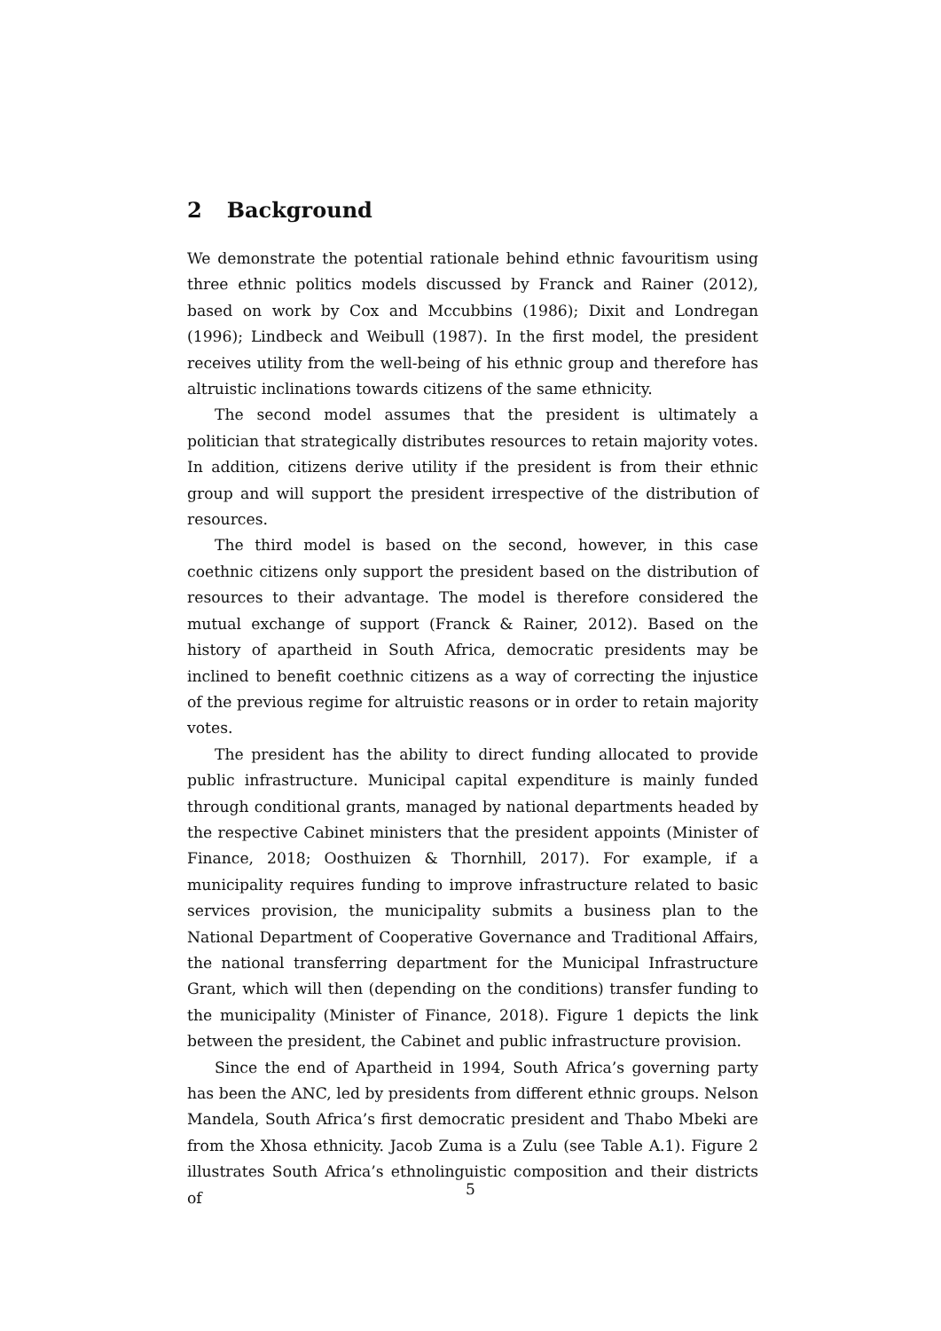2 Background
We demonstrate the potential rationale behind ethnic favouritism using three ethnic politics models discussed by Franck and Rainer (2012), based on work by Cox and Mccubbins (1986); Dixit and Londregan (1996); Lindbeck and Weibull (1987). In the first model, the president receives utility from the well-being of his ethnic group and therefore has altruistic inclinations towards citizens of the same ethnicity.
The second model assumes that the president is ultimately a politician that strategically distributes resources to retain majority votes. In addition, citizens derive utility if the president is from their ethnic group and will support the president irrespective of the distribution of resources.
The third model is based on the second, however, in this case coethnic citizens only support the president based on the distribution of resources to their advantage. The model is therefore considered the mutual exchange of support (Franck & Rainer, 2012). Based on the history of apartheid in South Africa, democratic presidents may be inclined to benefit coethnic citizens as a way of correcting the injustice of the previous regime for altruistic reasons or in order to retain majority votes.
The president has the ability to direct funding allocated to provide public infrastructure. Municipal capital expenditure is mainly funded through conditional grants, managed by national departments headed by the respective Cabinet ministers that the president appoints (Minister of Finance, 2018; Oosthuizen & Thornhill, 2017). For example, if a municipality requires funding to improve infrastructure related to basic services provision, the municipality submits a business plan to the National Department of Cooperative Governance and Traditional Affairs, the national transferring department for the Municipal Infrastructure Grant, which will then (depending on the conditions) transfer funding to the municipality (Minister of Finance, 2018). Figure 1 depicts the link between the president, the Cabinet and public infrastructure provision.
Since the end of Apartheid in 1994, South Africa’s governing party has been the ANC, led by presidents from different ethnic groups. Nelson Mandela, South Africa’s first democratic president and Thabo Mbeki are from the Xhosa ethnicity. Jacob Zuma is a Zulu (see Table A.1). Figure 2 illustrates South Africa’s ethnolinguistic composition and their districts of
5